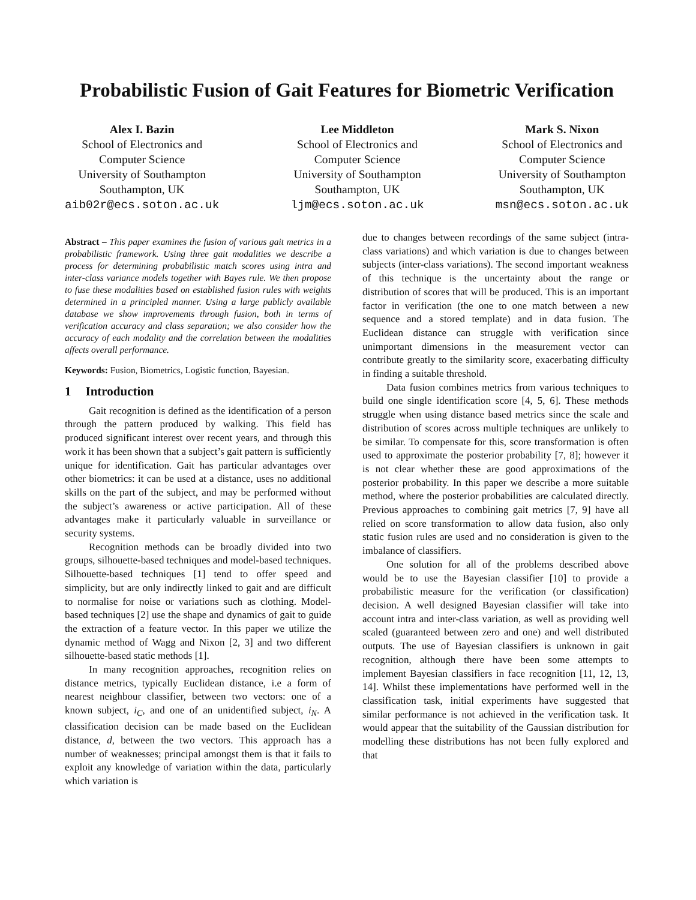Probabilistic Fusion of Gait Features for Biometric Verification
Alex I. Bazin
School of Electronics and
Computer Science
University of Southampton
Southampton, UK
aib02r@ecs.soton.ac.uk
Lee Middleton
School of Electronics and
Computer Science
University of Southampton
Southampton, UK
ljm@ecs.soton.ac.uk
Mark S. Nixon
School of Electronics and
Computer Science
University of Southampton
Southampton, UK
msn@ecs.soton.ac.uk
Abstract – This paper examines the fusion of various gait metrics in a probabilistic framework. Using three gait modalities we describe a process for determining probabilistic match scores using intra and inter-class variance models together with Bayes rule. We then propose to fuse these modalities based on established fusion rules with weights determined in a principled manner. Using a large publicly available database we show improvements through fusion, both in terms of verification accuracy and class separation; we also consider how the accuracy of each modality and the correlation between the modalities affects overall performance.
Keywords: Fusion, Biometrics, Logistic function, Bayesian.
1 Introduction
Gait recognition is defined as the identification of a person through the pattern produced by walking. This field has produced significant interest over recent years, and through this work it has been shown that a subject’s gait pattern is sufficiently unique for identification. Gait has particular advantages over other biometrics: it can be used at a distance, uses no additional skills on the part of the subject, and may be performed without the subject’s awareness or active participation. All of these advantages make it particularly valuable in surveillance or security systems.
Recognition methods can be broadly divided into two groups, silhouette-based techniques and model-based techniques. Silhouette-based techniques [1] tend to offer speed and simplicity, but are only indirectly linked to gait and are difficult to normalise for noise or variations such as clothing. Model-based techniques [2] use the shape and dynamics of gait to guide the extraction of a feature vector. In this paper we utilize the dynamic method of Wagg and Nixon [2, 3] and two different silhouette-based static methods [1].
In many recognition approaches, recognition relies on distance metrics, typically Euclidean distance, i.e a form of nearest neighbour classifier, between two vectors: one of a known subject, i<sub>C</sub>, and one of an unidentified subject, i<sub>N</sub>. A classification decision can be made based on the Euclidean distance, d, between the two vectors. This approach has a number of weaknesses; principal amongst them is that it fails to exploit any knowledge of variation within the data, particularly which variation is
due to changes between recordings of the same subject (intra-class variations) and which variation is due to changes between subjects (inter-class variations). The second important weakness of this technique is the uncertainty about the range or distribution of scores that will be produced. This is an important factor in verification (the one to one match between a new sequence and a stored template) and in data fusion. The Euclidean distance can struggle with verification since unimportant dimensions in the measurement vector can contribute greatly to the similarity score, exacerbating difficulty in finding a suitable threshold.
Data fusion combines metrics from various techniques to build one single identification score [4, 5, 6]. These methods struggle when using distance based metrics since the scale and distribution of scores across multiple techniques are unlikely to be similar. To compensate for this, score transformation is often used to approximate the posterior probability [7, 8]; however it is not clear whether these are good approximations of the posterior probability. In this paper we describe a more suitable method, where the posterior probabilities are calculated directly. Previous approaches to combining gait metrics [7, 9] have all relied on score transformation to allow data fusion, also only static fusion rules are used and no consideration is given to the imbalance of classifiers.
One solution for all of the problems described above would be to use the Bayesian classifier [10] to provide a probabilistic measure for the verification (or classification) decision. A well designed Bayesian classifier will take into account intra and inter-class variation, as well as providing well scaled (guaranteed between zero and one) and well distributed outputs. The use of Bayesian classifiers is unknown in gait recognition, although there have been some attempts to implement Bayesian classifiers in face recognition [11, 12, 13, 14]. Whilst these implementations have performed well in the classification task, initial experiments have suggested that similar performance is not achieved in the verification task. It would appear that the suitability of the Gaussian distribution for modelling these distributions has not been fully explored and that